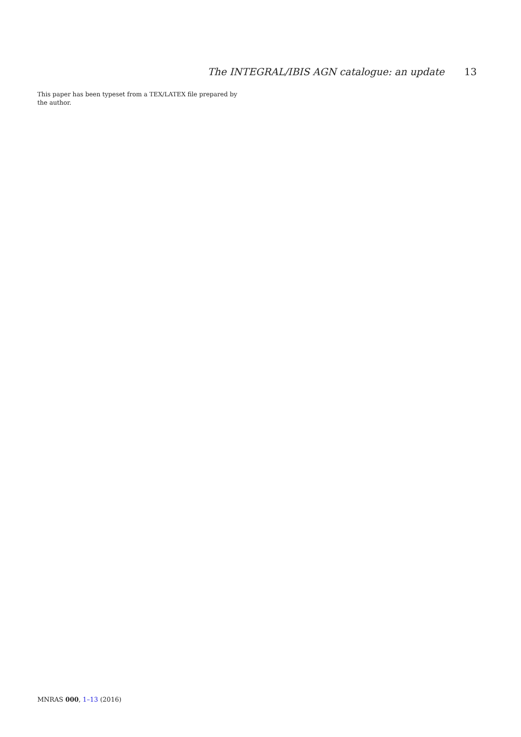The INTEGRAL/IBIS AGN catalogue: an update 13
This paper has been typeset from a TEX/LATEX file prepared by the author.
MNRAS 000, 1–13 (2016)